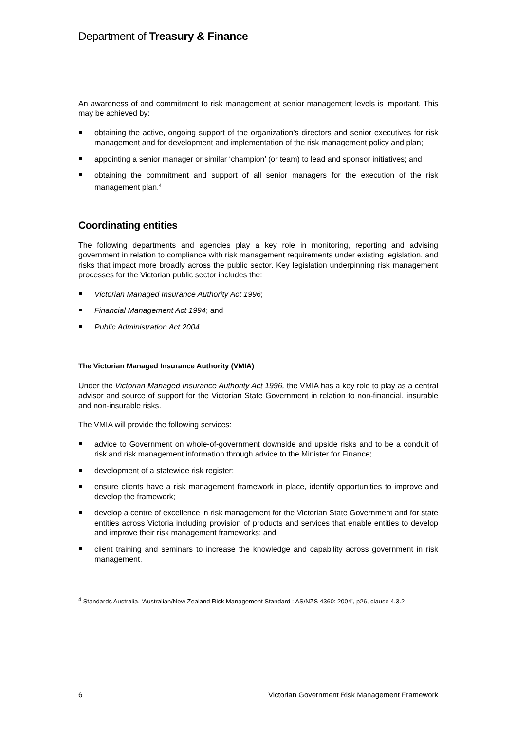Department of Treasury & Finance
An awareness of and commitment to risk management at senior management levels is important. This may be achieved by:
obtaining the active, ongoing support of the organization’s directors and senior executives for risk management and for development and implementation of the risk management policy and plan;
appointing a senior manager or similar ‘champion’ (or team) to lead and sponsor initiatives; and
obtaining the commitment and support of all senior managers for the execution of the risk management plan.<sup>4</sup>
Coordinating entities
The following departments and agencies play a key role in monitoring, reporting and advising government in relation to compliance with risk management requirements under existing legislation, and risks that impact more broadly across the public sector. Key legislation underpinning risk management processes for the Victorian public sector includes the:
Victorian Managed Insurance Authority Act 1996;
Financial Management Act 1994; and
Public Administration Act 2004.
The Victorian Managed Insurance Authority (VMIA)
Under the Victorian Managed Insurance Authority Act 1996, the VMIA has a key role to play as a central advisor and source of support for the Victorian State Government in relation to non-financial, insurable and non-insurable risks.
The VMIA will provide the following services:
advice to Government on whole-of-government downside and upside risks and to be a conduit of risk and risk management information through advice to the Minister for Finance;
development of a statewide risk register;
ensure clients have a risk management framework in place, identify opportunities to improve and develop the framework;
develop a centre of excellence in risk management for the Victorian State Government and for state entities across Victoria including provision of products and services that enable entities to develop and improve their risk management frameworks; and
client training and seminars to increase the knowledge and capability across government in risk management.
<sup>4</sup> Standards Australia, ‘Australian/New Zealand Risk Management Standard : AS/NZS 4360: 2004’, p26, clause 4.3.2
6 Victorian Government Risk Management Framework